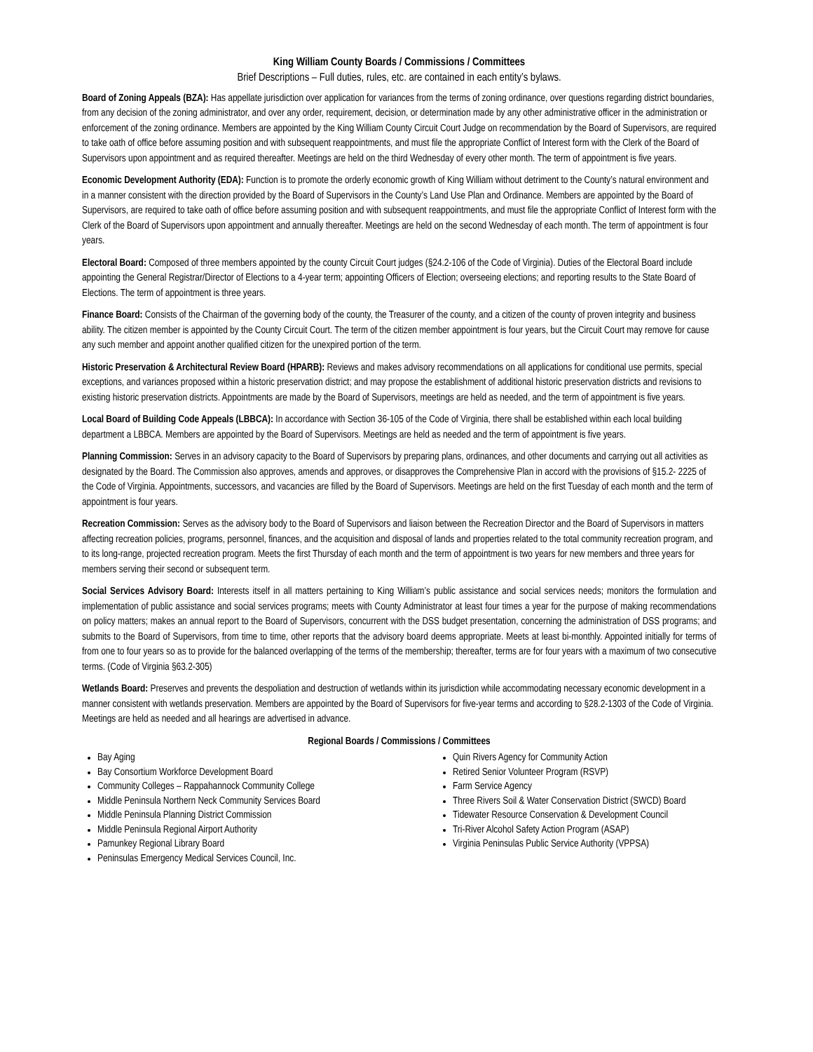King William County Boards / Commissions / Committees
Brief Descriptions – Full duties, rules, etc. are contained in each entity’s bylaws.
Board of Zoning Appeals (BZA): Has appellate jurisdiction over application for variances from the terms of zoning ordinance, over questions regarding district boundaries, from any decision of the zoning administrator, and over any order, requirement, decision, or determination made by any other administrative officer in the administration or enforcement of the zoning ordinance. Members are appointed by the King William County Circuit Court Judge on recommendation by the Board of Supervisors, are required to take oath of office before assuming position and with subsequent reappointments, and must file the appropriate Conflict of Interest form with the Clerk of the Board of Supervisors upon appointment and as required thereafter. Meetings are held on the third Wednesday of every other month. The term of appointment is five years.
Economic Development Authority (EDA): Function is to promote the orderly economic growth of King William without detriment to the County’s natural environment and in a manner consistent with the direction provided by the Board of Supervisors in the County’s Land Use Plan and Ordinance. Members are appointed by the Board of Supervisors, are required to take oath of office before assuming position and with subsequent reappointments, and must file the appropriate Conflict of Interest form with the Clerk of the Board of Supervisors upon appointment and annually thereafter. Meetings are held on the second Wednesday of each month. The term of appointment is four years.
Electoral Board: Composed of three members appointed by the county Circuit Court judges (§24.2-106 of the Code of Virginia). Duties of the Electoral Board include appointing the General Registrar/Director of Elections to a 4-year term; appointing Officers of Election; overseeing elections; and reporting results to the State Board of Elections. The term of appointment is three years.
Finance Board: Consists of the Chairman of the governing body of the county, the Treasurer of the county, and a citizen of the county of proven integrity and business ability. The citizen member is appointed by the County Circuit Court. The term of the citizen member appointment is four years, but the Circuit Court may remove for cause any such member and appoint another qualified citizen for the unexpired portion of the term.
Historic Preservation & Architectural Review Board (HPARB): Reviews and makes advisory recommendations on all applications for conditional use permits, special exceptions, and variances proposed within a historic preservation district; and may propose the establishment of additional historic preservation districts and revisions to existing historic preservation districts. Appointments are made by the Board of Supervisors, meetings are held as needed, and the term of appointment is five years.
Local Board of Building Code Appeals (LBBCA): In accordance with Section 36-105 of the Code of Virginia, there shall be established within each local building department a LBBCA. Members are appointed by the Board of Supervisors. Meetings are held as needed and the term of appointment is five years.
Planning Commission: Serves in an advisory capacity to the Board of Supervisors by preparing plans, ordinances, and other documents and carrying out all activities as designated by the Board. The Commission also approves, amends and approves, or disapproves the Comprehensive Plan in accord with the provisions of §15.2- 2225 of the Code of Virginia. Appointments, successors, and vacancies are filled by the Board of Supervisors. Meetings are held on the first Tuesday of each month and the term of appointment is four years.
Recreation Commission: Serves as the advisory body to the Board of Supervisors and liaison between the Recreation Director and the Board of Supervisors in matters affecting recreation policies, programs, personnel, finances, and the acquisition and disposal of lands and properties related to the total community recreation program, and to its long-range, projected recreation program. Meets the first Thursday of each month and the term of appointment is two years for new members and three years for members serving their second or subsequent term.
Social Services Advisory Board: Interests itself in all matters pertaining to King William’s public assistance and social services needs; monitors the formulation and implementation of public assistance and social services programs; meets with County Administrator at least four times a year for the purpose of making recommendations on policy matters; makes an annual report to the Board of Supervisors, concurrent with the DSS budget presentation, concerning the administration of DSS programs; and submits to the Board of Supervisors, from time to time, other reports that the advisory board deems appropriate. Meets at least bi-monthly. Appointed initially for terms of from one to four years so as to provide for the balanced overlapping of the terms of the membership; thereafter, terms are for four years with a maximum of two consecutive terms. (Code of Virginia §63.2-305)
Wetlands Board: Preserves and prevents the despoliation and destruction of wetlands within its jurisdiction while accommodating necessary economic development in a manner consistent with wetlands preservation. Members are appointed by the Board of Supervisors for five-year terms and according to §28.2-1303 of the Code of Virginia. Meetings are held as needed and all hearings are advertised in advance.
Regional Boards / Commissions / Committees
Bay Aging
Bay Consortium Workforce Development Board
Community Colleges – Rappahannock Community College
Middle Peninsula Northern Neck Community Services Board
Middle Peninsula Planning District Commission
Middle Peninsula Regional Airport Authority
Pamunkey Regional Library Board
Peninsulas Emergency Medical Services Council, Inc.
Quin Rivers Agency for Community Action
Retired Senior Volunteer Program (RSVP)
Farm Service Agency
Three Rivers Soil & Water Conservation District (SWCD) Board
Tidewater Resource Conservation & Development Council
Tri-River Alcohol Safety Action Program (ASAP)
Virginia Peninsulas Public Service Authority (VPPSA)